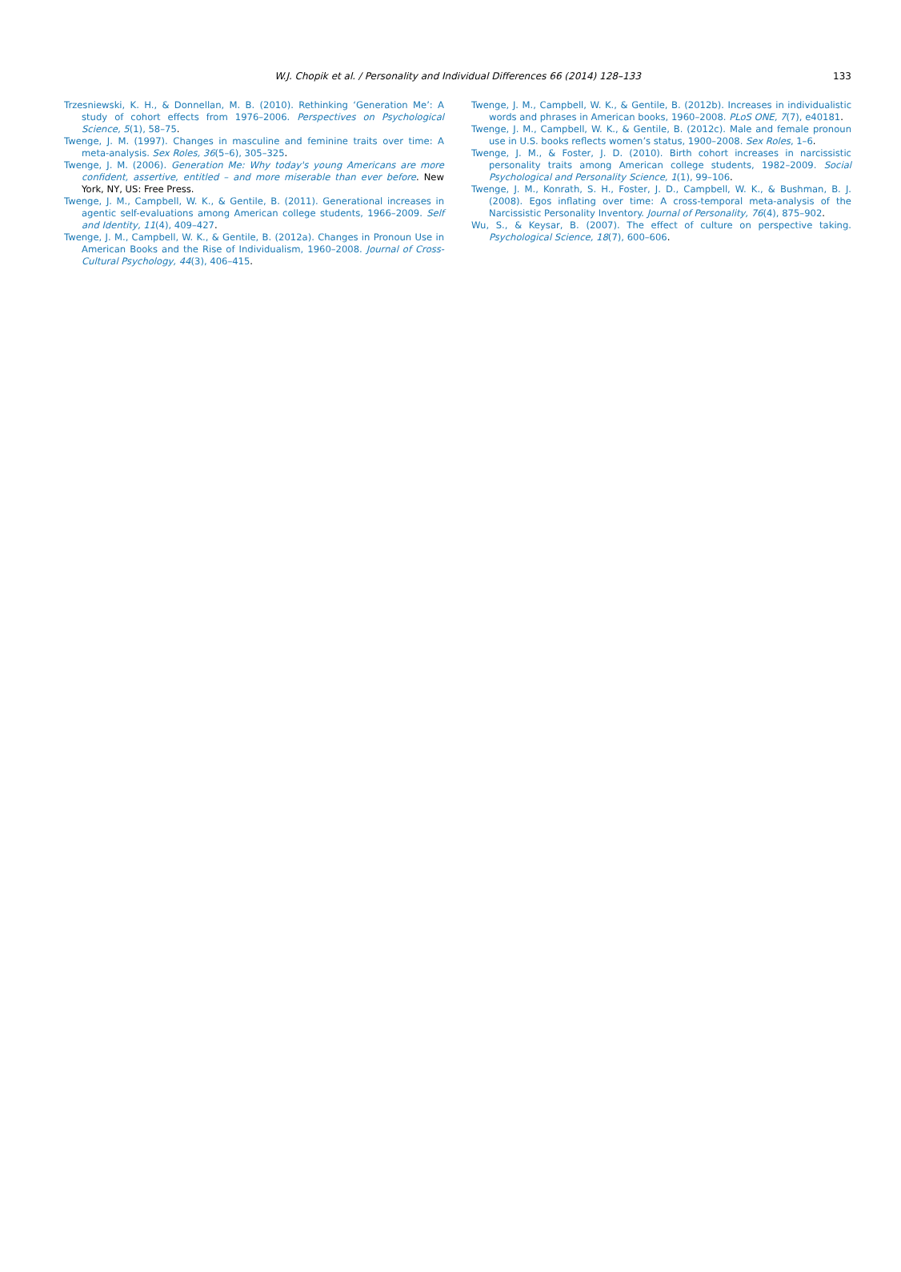W.J. Chopik et al. / Personality and Individual Differences 66 (2014) 128–133
133
Trzesniewski, K. H., & Donnellan, M. B. (2010). Rethinking ‘Generation Me’: A study of cohort effects from 1976–2006. Perspectives on Psychological Science, 5(1), 58–75.
Twenge, J. M. (1997). Changes in masculine and feminine traits over time: A meta-analysis. Sex Roles, 36(5–6), 305–325.
Twenge, J. M. (2006). Generation Me: Why today's young Americans are more confident, assertive, entitled – and more miserable than ever before. New York, NY, US: Free Press.
Twenge, J. M., Campbell, W. K., & Gentile, B. (2011). Generational increases in agentic self-evaluations among American college students, 1966–2009. Self and Identity, 11(4), 409–427.
Twenge, J. M., Campbell, W. K., & Gentile, B. (2012a). Changes in Pronoun Use in American Books and the Rise of Individualism, 1960–2008. Journal of Cross-Cultural Psychology, 44(3), 406–415.
Twenge, J. M., Campbell, W. K., & Gentile, B. (2012b). Increases in individualistic words and phrases in American books, 1960–2008. PLoS ONE, 7(7), e40181.
Twenge, J. M., Campbell, W. K., & Gentile, B. (2012c). Male and female pronoun use in U.S. books reflects women’s status, 1900–2008. Sex Roles, 1–6.
Twenge, J. M., & Foster, J. D. (2010). Birth cohort increases in narcissistic personality traits among American college students, 1982–2009. Social Psychological and Personality Science, 1(1), 99–106.
Twenge, J. M., Konrath, S. H., Foster, J. D., Campbell, W. K., & Bushman, B. J. (2008). Egos inflating over time: A cross-temporal meta-analysis of the Narcissistic Personality Inventory. Journal of Personality, 76(4), 875–902.
Wu, S., & Keysar, B. (2007). The effect of culture on perspective taking. Psychological Science, 18(7), 600–606.